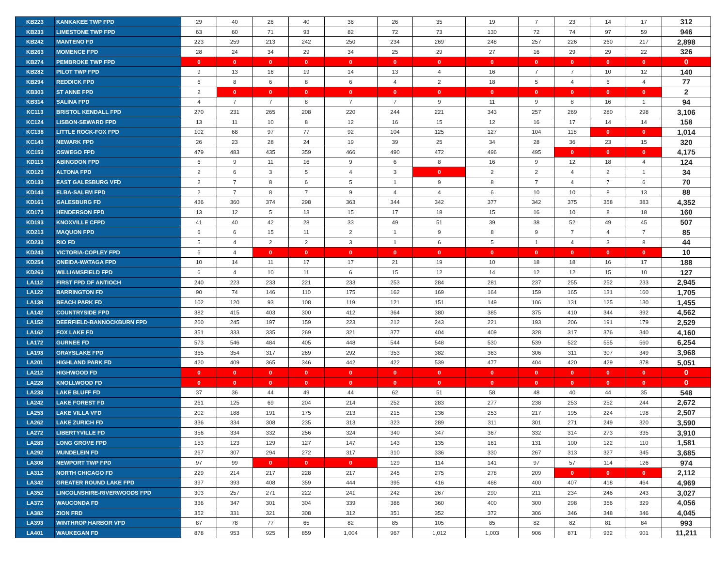| KB223 | KANKAKEE TWP FPD | 29 | 40 | 26 | 40 | 36 | 26 | 35 | 19 | 7 | 23 | 14 | 17 | 312 |
| KB233 | LIMESTONE TWP FPD | 63 | 60 | 71 | 93 | 82 | 72 | 73 | 130 | 72 | 74 | 97 | 59 | 946 |
| KB242 | MANTENO FD | 223 | 259 | 213 | 242 | 250 | 234 | 269 | 248 | 257 | 226 | 260 | 217 | 2,898 |
| KB263 | MOMENCE FPD | 28 | 24 | 34 | 29 | 34 | 25 | 29 | 27 | 16 | 29 | 29 | 22 | 326 |
| KB274 | PEMBROKE TWP FPD | 0 | 0 | 0 | 0 | 0 | 0 | 0 | 0 | 0 | 0 | 0 | 0 | 0 |
| KB282 | PILOT TWP FPD | 9 | 13 | 16 | 19 | 14 | 13 | 4 | 16 | 7 | 7 | 10 | 12 | 140 |
| KB294 | REDDICK FPD | 6 | 8 | 6 | 8 | 6 | 4 | 2 | 18 | 5 | 4 | 6 | 4 | 77 |
| KB303 | ST ANNE FPD | 2 | 0 | 0 | 0 | 0 | 0 | 0 | 0 | 0 | 0 | 0 | 0 | 2 |
| KB314 | SALINA FPD | 4 | 7 | 7 | 8 | 7 | 7 | 9 | 11 | 9 | 8 | 16 | 1 | 94 |
| KC113 | BRISTOL KENDALL FPD | 270 | 231 | 265 | 208 | 220 | 244 | 221 | 343 | 257 | 269 | 280 | 298 | 3,106 |
| KC124 | LISBON-SEWARD FPD | 13 | 11 | 10 | 8 | 12 | 16 | 15 | 12 | 16 | 17 | 14 | 14 | 158 |
| KC138 | LITTLE ROCK-FOX FPD | 102 | 68 | 97 | 77 | 92 | 104 | 125 | 127 | 104 | 118 | 0 | 0 | 1,014 |
| KC143 | NEWARK FPD | 26 | 23 | 28 | 24 | 19 | 39 | 25 | 34 | 28 | 36 | 23 | 15 | 320 |
| KC153 | OSWEGO FPD | 479 | 483 | 435 | 359 | 466 | 490 | 472 | 496 | 495 | 0 | 0 | 0 | 4,175 |
| KD113 | ABINGDON FPD | 6 | 9 | 11 | 16 | 9 | 6 | 8 | 16 | 9 | 12 | 18 | 4 | 124 |
| KD123 | ALTONA FPD | 2 | 6 | 3 | 5 | 4 | 3 | 0 | 2 | 2 | 4 | 2 | 1 | 34 |
| KD133 | EAST GALESBURG VFD | 2 | 7 | 8 | 6 | 5 | 1 | 9 | 8 | 7 | 4 | 7 | 6 | 70 |
| KD143 | ELBA-SALEM FPD | 2 | 7 | 8 | 7 | 9 | 4 | 4 | 6 | 10 | 10 | 8 | 13 | 88 |
| KD161 | GALESBURG FD | 436 | 360 | 374 | 298 | 363 | 344 | 342 | 377 | 342 | 375 | 358 | 383 | 4,352 |
| KD173 | HENDERSON FPD | 13 | 12 | 5 | 13 | 15 | 17 | 18 | 15 | 16 | 10 | 8 | 18 | 160 |
| KD193 | KNOXVILLE CFPD | 41 | 40 | 42 | 28 | 33 | 49 | 51 | 39 | 38 | 52 | 49 | 45 | 507 |
| KD213 | MAQUON FPD | 6 | 6 | 15 | 11 | 2 | 1 | 9 | 8 | 9 | 7 | 4 | 7 | 85 |
| KD233 | RIO FD | 5 | 4 | 2 | 2 | 3 | 1 | 6 | 5 | 1 | 4 | 3 | 8 | 44 |
| KD243 | VICTORIA-COPLEY FPD | 6 | 4 | 0 | 0 | 0 | 0 | 0 | 0 | 0 | 0 | 0 | 0 | 10 |
| KD254 | ONEIDA-WATAGA FPD | 10 | 14 | 11 | 17 | 17 | 21 | 19 | 10 | 18 | 18 | 16 | 17 | 188 |
| KD263 | WILLIAMSFIELD FPD | 6 | 4 | 10 | 11 | 6 | 15 | 12 | 14 | 12 | 12 | 15 | 10 | 127 |
| LA112 | FIRST FPD OF ANTIOCH | 240 | 223 | 233 | 221 | 233 | 253 | 284 | 281 | 237 | 255 | 252 | 233 | 2,945 |
| LA122 | BARRINGTON FD | 90 | 74 | 146 | 110 | 175 | 162 | 169 | 164 | 159 | 165 | 131 | 160 | 1,705 |
| LA138 | BEACH PARK FD | 102 | 120 | 93 | 108 | 119 | 121 | 151 | 149 | 106 | 131 | 125 | 130 | 1,455 |
| LA142 | COUNTRYSIDE FPD | 382 | 415 | 403 | 300 | 412 | 364 | 380 | 385 | 375 | 410 | 344 | 392 | 4,562 |
| LA152 | DEERFIELD-BANNOCKBURN FPD | 260 | 245 | 197 | 159 | 223 | 212 | 243 | 221 | 193 | 206 | 191 | 179 | 2,529 |
| LA162 | FOX LAKE FD | 351 | 333 | 335 | 269 | 321 | 377 | 404 | 409 | 328 | 317 | 376 | 340 | 4,160 |
| LA172 | GURNEE FD | 573 | 546 | 484 | 405 | 448 | 544 | 548 | 530 | 539 | 522 | 555 | 560 | 6,254 |
| LA193 | GRAYSLAKE FPD | 365 | 354 | 317 | 269 | 292 | 353 | 382 | 363 | 306 | 311 | 307 | 349 | 3,968 |
| LA201 | HIGHLAND PARK FD | 420 | 409 | 365 | 346 | 442 | 422 | 539 | 477 | 404 | 420 | 429 | 378 | 5,051 |
| LA212 | HIGHWOOD FD | 0 | 0 | 0 | 0 | 0 | 0 | 0 | 0 | 0 | 0 | 0 | 0 | 0 |
| LA228 | KNOLLWOOD FD | 0 | 0 | 0 | 0 | 0 | 0 | 0 | 0 | 0 | 0 | 0 | 0 | 0 |
| LA233 | LAKE BLUFF FD | 37 | 36 | 44 | 49 | 44 | 62 | 51 | 58 | 48 | 40 | 44 | 35 | 548 |
| LA242 | LAKE FOREST FD | 261 | 125 | 69 | 204 | 214 | 252 | 283 | 277 | 238 | 253 | 252 | 244 | 2,672 |
| LA253 | LAKE VILLA VFD | 202 | 188 | 191 | 175 | 213 | 215 | 236 | 253 | 217 | 195 | 224 | 198 | 2,507 |
| LA262 | LAKE ZURICH FD | 336 | 334 | 308 | 235 | 313 | 323 | 289 | 311 | 301 | 271 | 249 | 320 | 3,590 |
| LA272 | LIBERTYVILLE FD | 356 | 334 | 332 | 256 | 324 | 340 | 347 | 367 | 332 | 314 | 273 | 335 | 3,910 |
| LA283 | LONG GROVE FPD | 153 | 123 | 129 | 127 | 147 | 143 | 135 | 161 | 131 | 100 | 122 | 110 | 1,581 |
| LA292 | MUNDELEIN FD | 267 | 307 | 294 | 272 | 317 | 310 | 336 | 330 | 267 | 313 | 327 | 345 | 3,685 |
| LA308 | NEWPORT TWP FPD | 97 | 99 | 0 | 0 | 0 | 129 | 114 | 141 | 97 | 57 | 114 | 126 | 974 |
| LA312 | NORTH CHICAGO FD | 229 | 214 | 217 | 228 | 217 | 245 | 275 | 278 | 209 | 0 | 0 | 0 | 2,112 |
| LA342 | GREATER ROUND LAKE FPD | 397 | 393 | 408 | 359 | 444 | 395 | 416 | 468 | 400 | 407 | 418 | 464 | 4,969 |
| LA352 | LINCOLNSHIRE-RIVERWOODS FPD | 303 | 257 | 271 | 222 | 241 | 242 | 267 | 290 | 211 | 234 | 246 | 243 | 3,027 |
| LA372 | WAUCONDA FD | 336 | 347 | 301 | 304 | 339 | 386 | 360 | 400 | 300 | 298 | 356 | 329 | 4,056 |
| LA382 | ZION FRD | 352 | 331 | 321 | 308 | 312 | 351 | 352 | 372 | 306 | 346 | 348 | 346 | 4,045 |
| LA393 | WINTHROP HARBOR VFD | 87 | 78 | 77 | 65 | 82 | 85 | 105 | 85 | 82 | 82 | 81 | 84 | 993 |
| LA401 | WAUKEGAN FD | 878 | 953 | 925 | 859 | 1,004 | 967 | 1,012 | 1,003 | 906 | 871 | 932 | 901 | 11,211 |